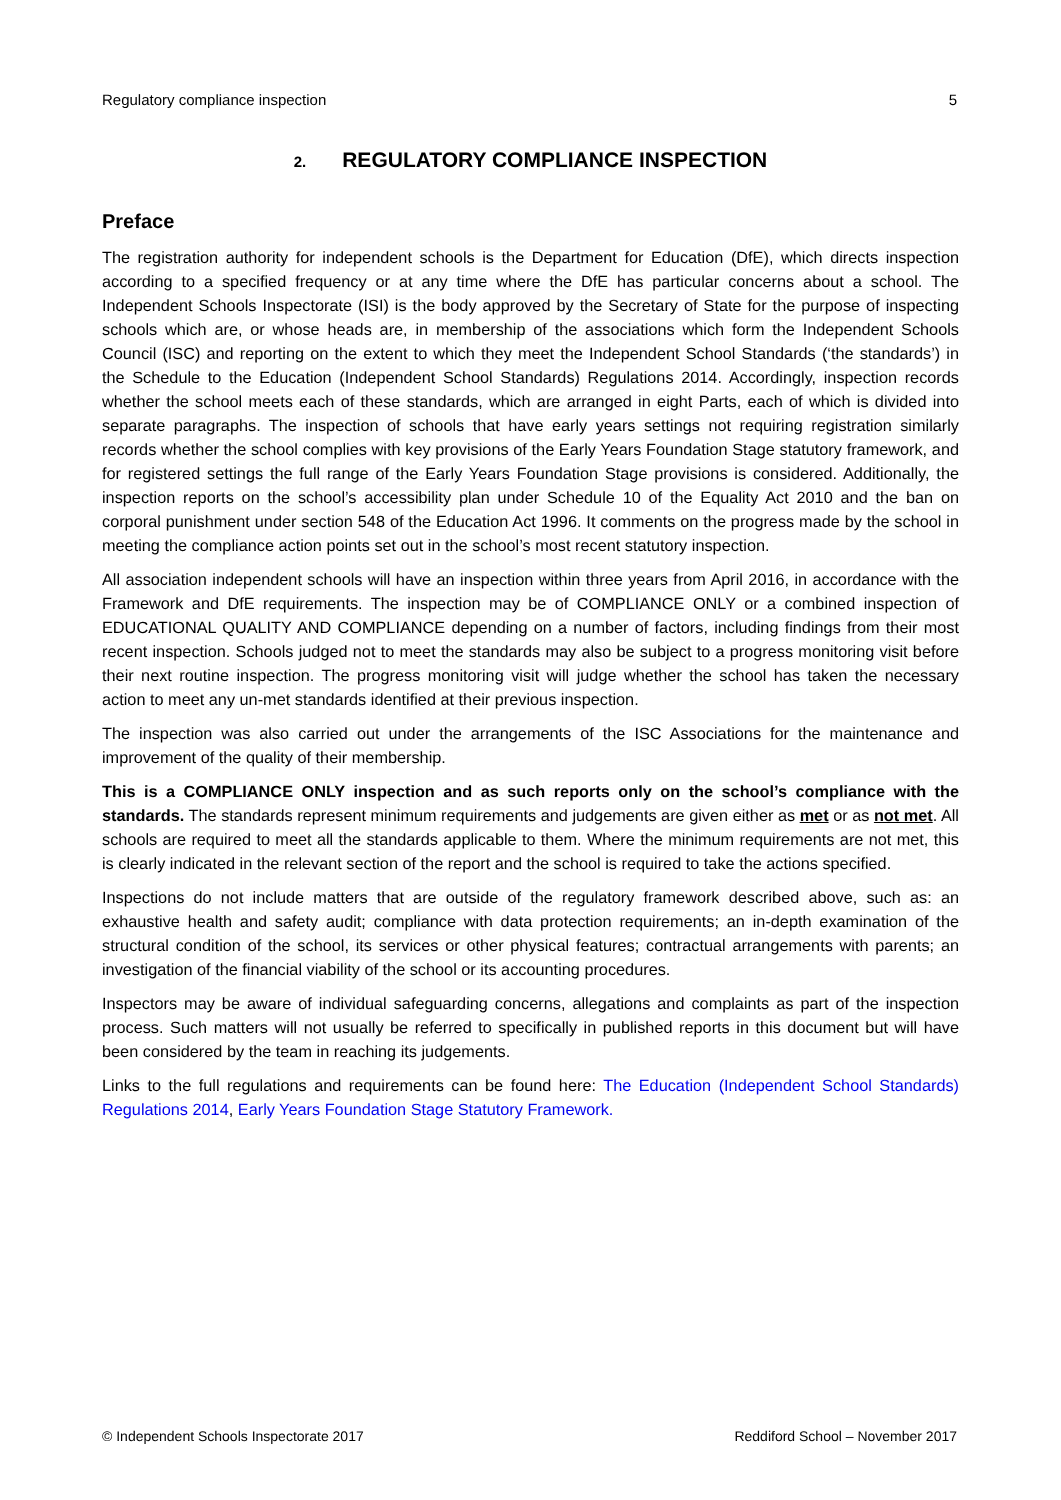Regulatory compliance inspection 5
2. REGULATORY COMPLIANCE INSPECTION
Preface
The registration authority for independent schools is the Department for Education (DfE), which directs inspection according to a specified frequency or at any time where the DfE has particular concerns about a school. The Independent Schools Inspectorate (ISI) is the body approved by the Secretary of State for the purpose of inspecting schools which are, or whose heads are, in membership of the associations which form the Independent Schools Council (ISC) and reporting on the extent to which they meet the Independent School Standards (‘the standards’) in the Schedule to the Education (Independent School Standards) Regulations 2014. Accordingly, inspection records whether the school meets each of these standards, which are arranged in eight Parts, each of which is divided into separate paragraphs. The inspection of schools that have early years settings not requiring registration similarly records whether the school complies with key provisions of the Early Years Foundation Stage statutory framework, and for registered settings the full range of the Early Years Foundation Stage provisions is considered. Additionally, the inspection reports on the school’s accessibility plan under Schedule 10 of the Equality Act 2010 and the ban on corporal punishment under section 548 of the Education Act 1996. It comments on the progress made by the school in meeting the compliance action points set out in the school’s most recent statutory inspection.
All association independent schools will have an inspection within three years from April 2016, in accordance with the Framework and DfE requirements. The inspection may be of COMPLIANCE ONLY or a combined inspection of EDUCATIONAL QUALITY AND COMPLIANCE depending on a number of factors, including findings from their most recent inspection. Schools judged not to meet the standards may also be subject to a progress monitoring visit before their next routine inspection. The progress monitoring visit will judge whether the school has taken the necessary action to meet any un-met standards identified at their previous inspection.
The inspection was also carried out under the arrangements of the ISC Associations for the maintenance and improvement of the quality of their membership.
This is a COMPLIANCE ONLY inspection and as such reports only on the school’s compliance with the standards. The standards represent minimum requirements and judgements are given either as met or as not met. All schools are required to meet all the standards applicable to them. Where the minimum requirements are not met, this is clearly indicated in the relevant section of the report and the school is required to take the actions specified.
Inspections do not include matters that are outside of the regulatory framework described above, such as: an exhaustive health and safety audit; compliance with data protection requirements; an in-depth examination of the structural condition of the school, its services or other physical features; contractual arrangements with parents; an investigation of the financial viability of the school or its accounting procedures.
Inspectors may be aware of individual safeguarding concerns, allegations and complaints as part of the inspection process. Such matters will not usually be referred to specifically in published reports in this document but will have been considered by the team in reaching its judgements.
Links to the full regulations and requirements can be found here: The Education (Independent School Standards) Regulations 2014, Early Years Foundation Stage Statutory Framework.
© Independent Schools Inspectorate 2017 Reddiford School – November 2017